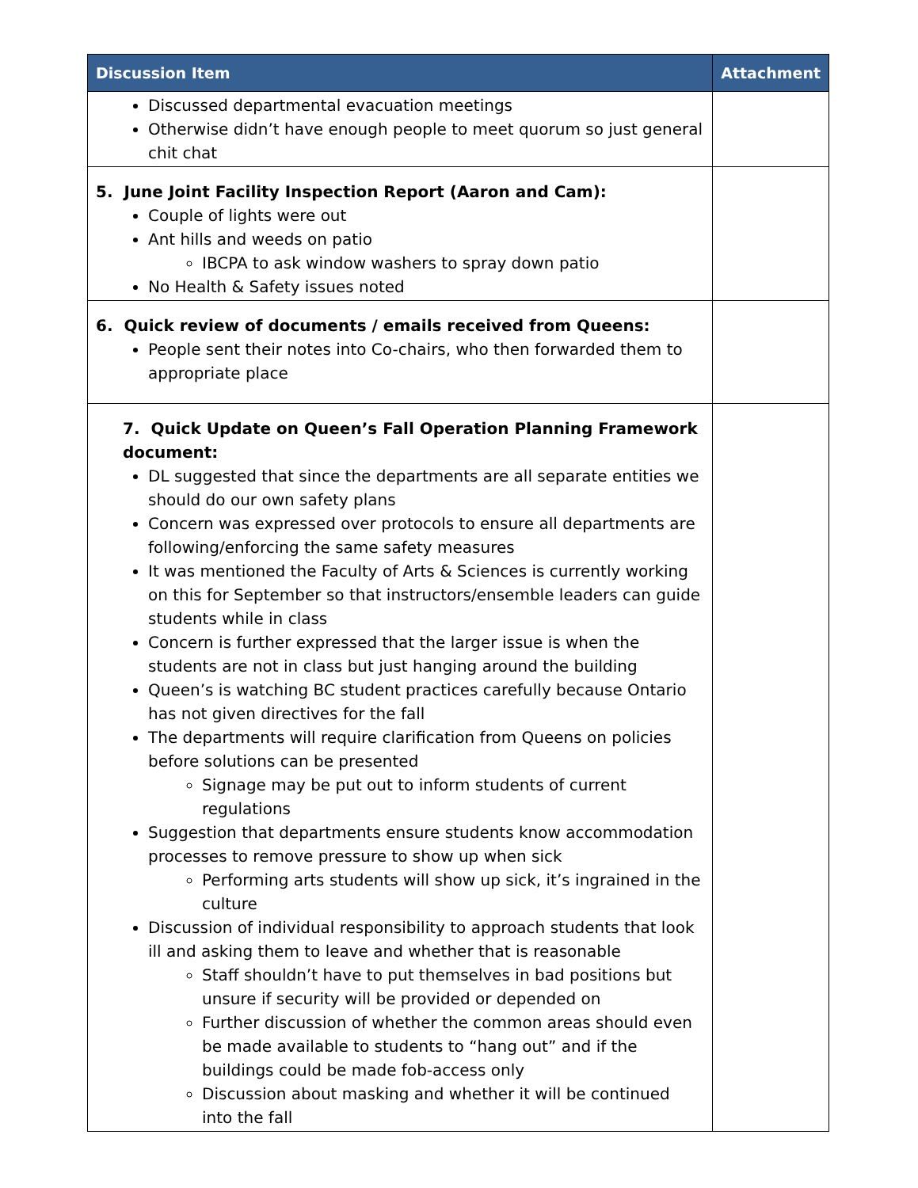| Discussion Item | Attachment |
| --- | --- |
| Discussed departmental evacuation meetings Otherwise didn’t have enough people to meet quorum so just general chit chat | |
| 5. June Joint Facility Inspection Report (Aaron and Cam): Couple of lights were out Ant hills and weeds on patio IBCPA to ask window washers to spray down patio No Health & Safety issues noted | |
| 6. Quick review of documents / emails received from Queens: People sent their notes into Co-chairs, who then forwarded them to appropriate place | |
| 7. Quick Update on Queen’s Fall Operation Planning Framework document: DL suggested that since the departments are all separate entities we should do our own safety plans Concern was expressed over protocols to ensure all departments are following/enforcing the same safety measures It was mentioned the Faculty of Arts & Sciences is currently working on this for September so that instructors/ensemble leaders can guide students while in class Concern is further expressed that the larger issue is when the students are not in class but just hanging around the building Queen’s is watching BC student practices carefully because Ontario has not given directives for the fall The departments will require clarification from Queens on policies before solutions can be presented Signage may be put out to inform students of current regulations Suggestion that departments ensure students know accommodation processes to remove pressure to show up when sick Performing arts students will show up sick, it’s ingrained in the culture Discussion of individual responsibility to approach students that look ill and asking them to leave and whether that is reasonable Staff shouldn’t have to put themselves in bad positions but unsure if security will be provided or depended on Further discussion of whether the common areas should even be made available to students to “hang out” and if the buildings could be made fob-access only Discussion about masking and whether it will be continued into the fall | |